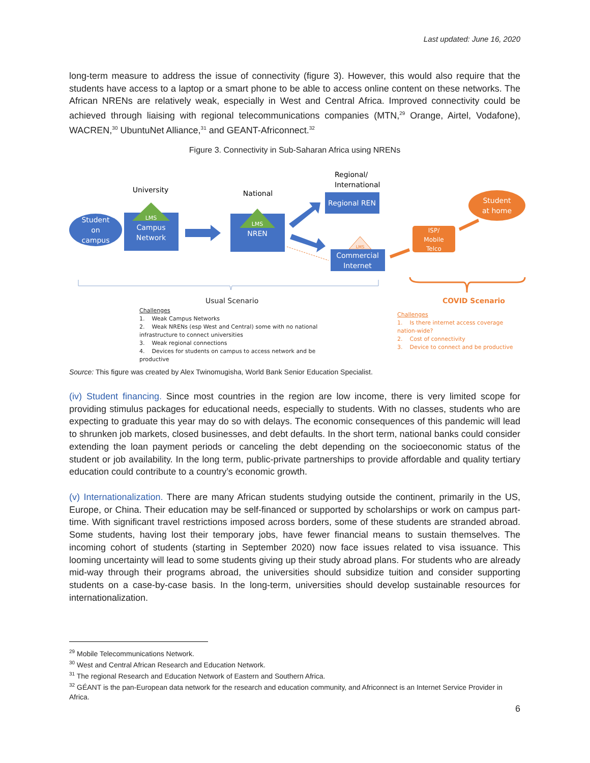Last updated: June 16, 2020
long-term measure to address the issue of connectivity (figure 3). However, this would also require that the students have access to a laptop or a smart phone to be able to access online content on these networks. The African NRENs are relatively weak, especially in West and Central Africa. Improved connectivity could be achieved through liaising with regional telecommunications companies (MTN,<sup>29</sup> Orange, Airtel, Vodafone), WACREN,<sup>30</sup> UbuntuNet Alliance,<sup>31</sup> and GEANT-Africonnect.<sup>32</sup>
Figure 3. Connectivity in Sub-Saharan Africa using NRENs
Student
on
campus
University
LMS
Campus
Network
National
LMS
NREN
Regional/
International
Regional REN
LMS
Commercial
Internet
ISP/
Mobile
Telco
Student
at home
Usual Scenario COVID Scenario
Challenges
1. Weak Campus Networks
2. Weak NRENs (esp West and Central) some with no national infrastructure to connect universities
3. Weak regional connections
4. Devices for students on campus to access network and be productive
Challenges
1. Is there internet access coverage nation-wide?
2. Cost of connectivity
3. Device to connect and be productive
Source: This figure was created by Alex Twinomugisha, World Bank Senior Education Specialist.
(iv) Student financing. Since most countries in the region are low income, there is very limited scope for providing stimulus packages for educational needs, especially to students. With no classes, students who are expecting to graduate this year may do so with delays. The economic consequences of this pandemic will lead to shrunken job markets, closed businesses, and debt defaults. In the short term, national banks could consider extending the loan payment periods or canceling the debt depending on the socioeconomic status of the student or job availability. In the long term, public-private partnerships to provide affordable and quality tertiary education could contribute to a country’s economic growth.
(v) Internationalization. There are many African students studying outside the continent, primarily in the US, Europe, or China. Their education may be self-financed or supported by scholarships or work on campus part-time. With significant travel restrictions imposed across borders, some of these students are stranded abroad. Some students, having lost their temporary jobs, have fewer financial means to sustain themselves. The incoming cohort of students (starting in September 2020) now face issues related to visa issuance. This looming uncertainty will lead to some students giving up their study abroad plans. For students who are already mid-way through their programs abroad, the universities should subsidize tuition and consider supporting students on a case-by-case basis. In the long-term, universities should develop sustainable resources for internationalization.
<sup>29</sup> Mobile Telecommunications Network.
<sup>30</sup> West and Central African Research and Education Network.
<sup>31</sup> The regional Research and Education Network of Eastern and Southern Africa.
<sup>32</sup> GÉANT is the pan-European data network for the research and education community, and Africonnect is an Internet Service Provider in Africa.
6